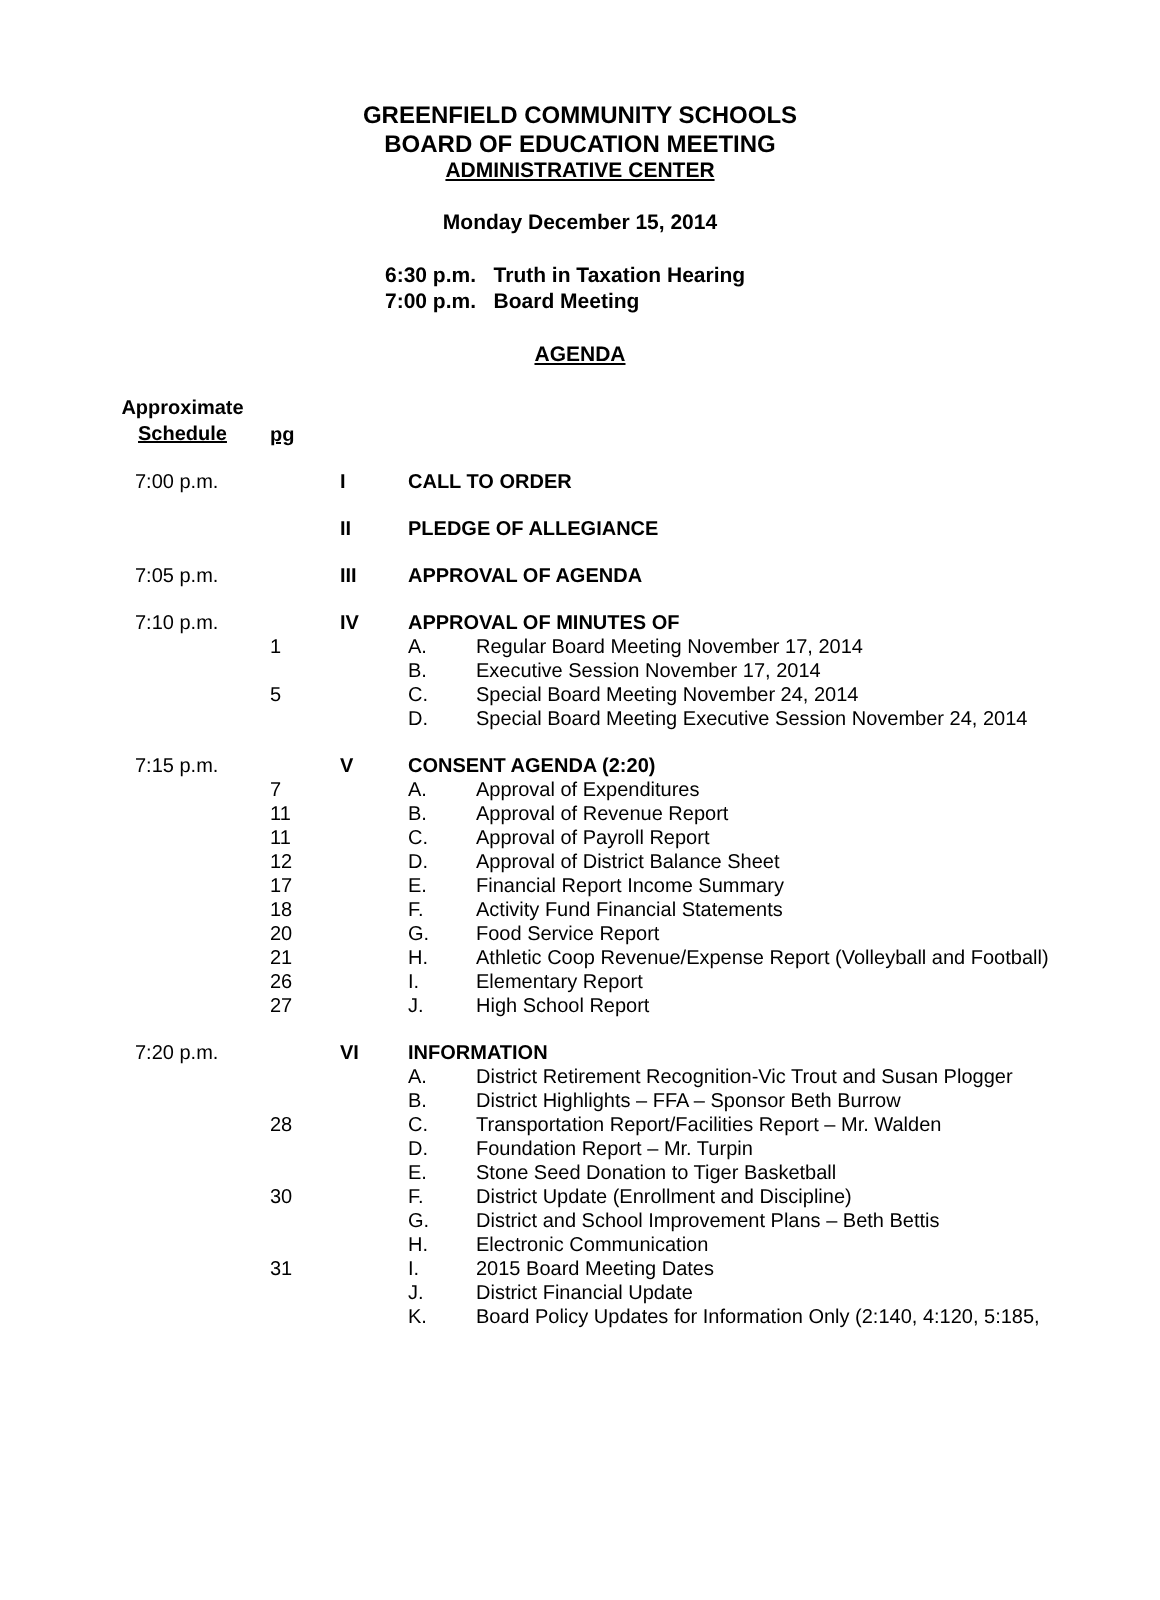GREENFIELD COMMUNITY SCHOOLS
BOARD OF EDUCATION MEETING
ADMINISTRATIVE CENTER
Monday December 15, 2014
6:30 p.m. Truth in Taxation Hearing
7:00 p.m. Board Meeting
AGENDA
| Approximate Schedule | pg | | | |
| 7:00 p.m. | | I | CALL TO ORDER | |
| | | II | PLEDGE OF ALLEGIANCE | |
| 7:05 p.m. | | III | APPROVAL OF AGENDA | |
| 7:10 p.m. | | IV | APPROVAL OF MINUTES OF | |
| | 1 | | A. | Regular Board Meeting November 17, 2014 |
| | | | B. | Executive Session November 17, 2014 |
| | 5 | | C. | Special Board Meeting November 24, 2014 |
| | | | D. | Special Board Meeting Executive Session November 24, 2014 |
| 7:15 p.m. | | V | CONSENT AGENDA (2:20) | |
| | 7 | | A. | Approval of Expenditures |
| | 11 | | B. | Approval of Revenue Report |
| | 11 | | C. | Approval of Payroll Report |
| | 12 | | D. | Approval of District Balance Sheet |
| | 17 | | E. | Financial Report Income Summary |
| | 18 | | F. | Activity Fund Financial Statements |
| | 20 | | G. | Food Service Report |
| | 21 | | H. | Athletic Coop Revenue/Expense Report (Volleyball and Football) |
| | 26 | | I. | Elementary Report |
| | 27 | | J. | High School Report |
| 7:20 p.m. | | VI | INFORMATION | |
| | | | A. | District Retirement Recognition-Vic Trout and Susan Plogger |
| | | | B. | District Highlights – FFA – Sponsor Beth Burrow |
| | 28 | | C. | Transportation Report/Facilities Report – Mr. Walden |
| | | | D. | Foundation Report – Mr. Turpin |
| | | | E. | Stone Seed Donation to Tiger Basketball |
| | 30 | | F. | District Update (Enrollment and Discipline) |
| | | | G. | District and School Improvement Plans – Beth Bettis |
| | | | H. | Electronic Communication |
| | 31 | | I. | 2015 Board Meeting Dates |
| | | | J. | District Financial Update |
| | | | K. | Board Policy Updates for Information Only (2:140, 4:120, 5:185, |